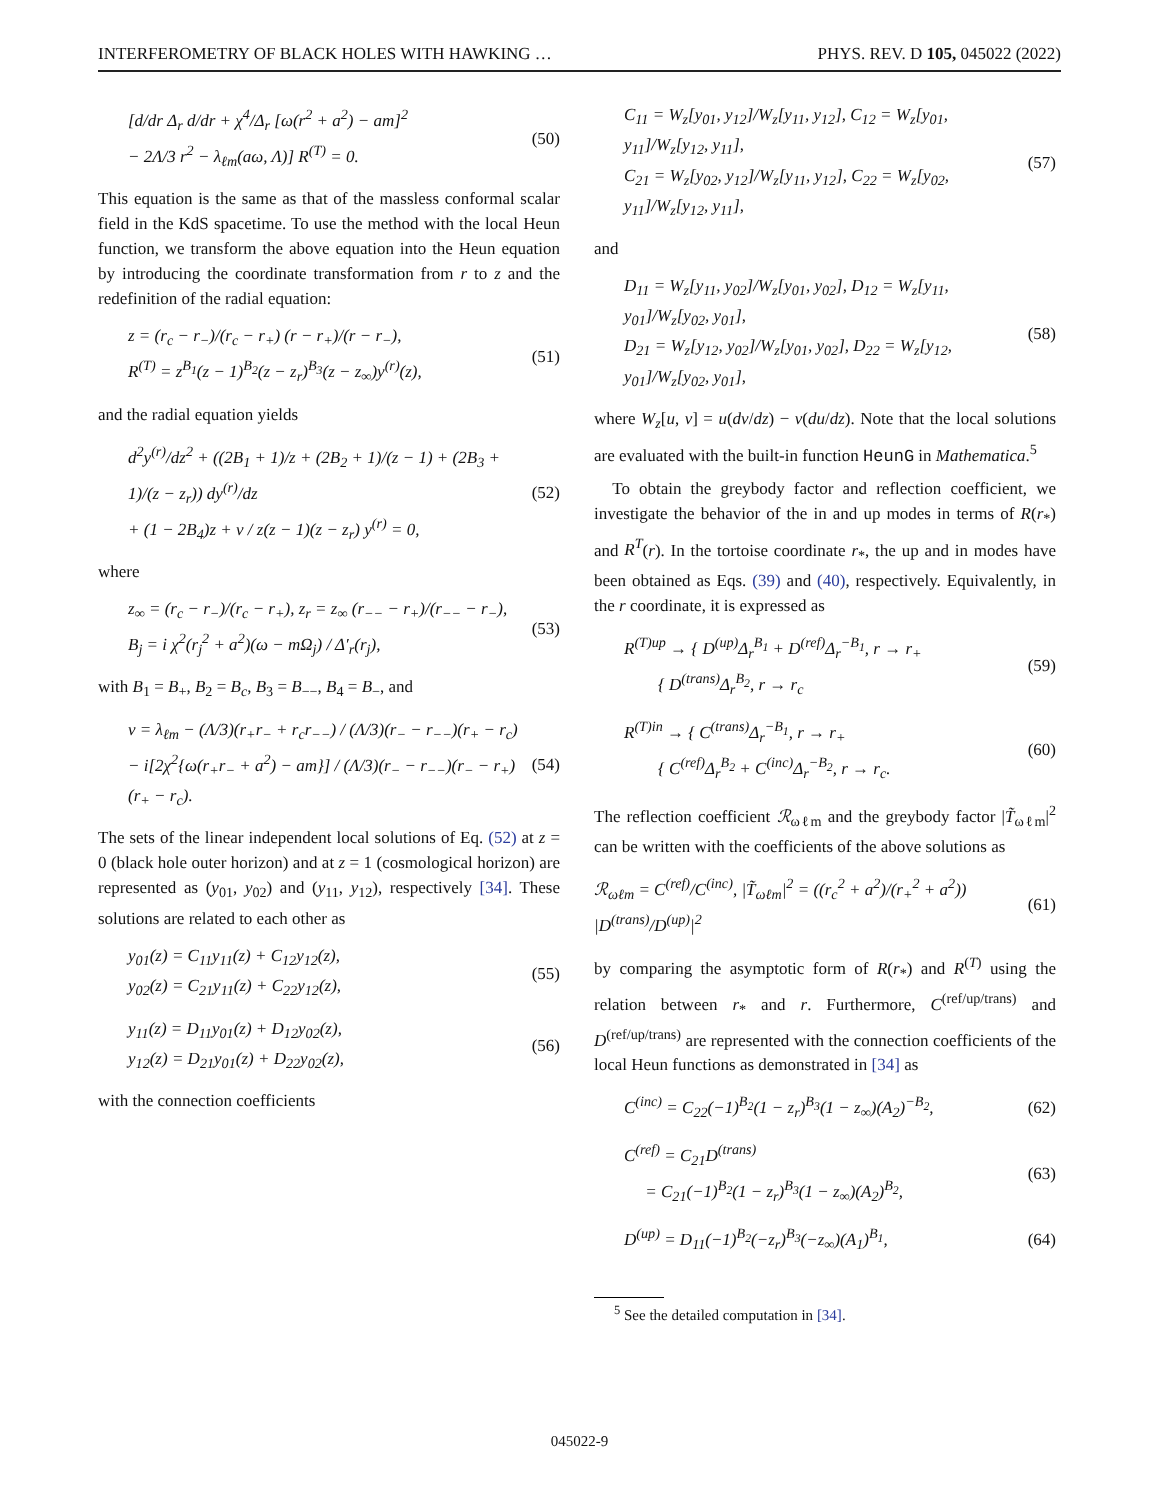INTERFEROMETRY OF BLACK HOLES WITH HAWKING … PHYS. REV. D 105, 045022 (2022)
[d/dr Δ<sub>r</sub> d/dr + χ<sup>4</sup>/Δ<sub>r</sub> [ω(r<sup>2</sup> + a<sup>2</sup>) − am]<sup>2</sup>
− 2Λ/3 r<sup>2</sup> − λ<sub>ℓm</sub>(aω, Λ)] R<sup>(T)</sup> = 0.
(50)
This equation is the same as that of the massless conformal scalar field in the KdS spacetime. To use the method with the local Heun function, we transform the above equation into the Heun equation by introducing the coordinate transformation from r to z and the redefinition of the radial equation:
z = (r<sub>c</sub> − r<sub>−</sub>)/(r<sub>c</sub> − r<sub>+</sub>) (r − r<sub>+</sub>)/(r − r<sub>−</sub>),
R<sup>(T)</sup> = z<sup>B<sub>1</sub></sup>(z − 1)<sup>B<sub>2</sub></sup>(z − z<sub>r</sub>)<sup>B<sub>3</sub></sup>(z − z<sub>∞</sub>)y<sup>(r)</sup>(z),
(51)
and the radial equation yields
d<sup>2</sup>y<sup>(r)</sup>/dz<sup>2</sup> + ((2B<sub>1</sub> + 1)/z + (2B<sub>2</sub> + 1)/(z − 1) + (2B<sub>3</sub> + 1)/(z − z<sub>r</sub>)) dy<sup>(r)</sup>/dz
+ (1 − 2B<sub>4</sub>)z + v / z(z − 1)(z − z<sub>r</sub>) y<sup>(r)</sup> = 0,
(52)
where
z<sub>∞</sub> = (r<sub>c</sub> − r<sub>−</sub>)/(r<sub>c</sub> − r<sub>+</sub>), z<sub>r</sub> = z<sub>∞</sub> (r<sub>−−</sub> − r<sub>+</sub>)/(r<sub>−−</sub> − r<sub>−</sub>),
B<sub>j</sub> = i χ<sup>2</sup>(r<sub>j</sub><sup>2</sup> + a<sup>2</sup>)(ω − mΩ<sub>j</sub>) / Δ′<sub>r</sub>(r<sub>j</sub>),
(53)
with B<sub>1</sub> = B<sub>+</sub>, B<sub>2</sub> = B<sub>c</sub>, B<sub>3</sub> = B<sub>−−</sub>, B<sub>4</sub> = B<sub>−</sub>, and
v = λ<sub>ℓm</sub> − (Λ/3)(r<sub>+</sub>r<sub>−</sub> + r<sub>c</sub>r<sub>−−</sub>) / (Λ/3)(r<sub>−</sub> − r<sub>−−</sub>)(r<sub>+</sub> − r<sub>c</sub>)
− i[2χ<sup>2</sup>{ω(r<sub>+</sub>r<sub>−</sub> + a<sup>2</sup>) − am}] / (Λ/3)(r<sub>−</sub> − r<sub>−−</sub>)(r<sub>−</sub> − r<sub>+</sub>)(r<sub>+</sub> − r<sub>c</sub>).
(54)
The sets of the linear independent local solutions of Eq. (52) at z = 0 (black hole outer horizon) and at z = 1 (cosmological horizon) are represented as (y<sub>01</sub>, y<sub>02</sub>) and (y<sub>11</sub>, y<sub>12</sub>), respectively [34]. These solutions are related to each other as
y<sub>01</sub>(z) = C<sub>11</sub>y<sub>11</sub>(z) + C<sub>12</sub>y<sub>12</sub>(z),
y<sub>02</sub>(z) = C<sub>21</sub>y<sub>11</sub>(z) + C<sub>22</sub>y<sub>12</sub>(z),
(55)
y<sub>11</sub>(z) = D<sub>11</sub>y<sub>01</sub>(z) + D<sub>12</sub>y<sub>02</sub>(z),
y<sub>12</sub>(z) = D<sub>21</sub>y<sub>01</sub>(z) + D<sub>22</sub>y<sub>02</sub>(z),
(56)
with the connection coefficients
C<sub>11</sub> = W<sub>z</sub>[y<sub>01</sub>, y<sub>12</sub>]/W<sub>z</sub>[y<sub>11</sub>, y<sub>12</sub>], C<sub>12</sub> = W<sub>z</sub>[y<sub>01</sub>, y<sub>11</sub>]/W<sub>z</sub>[y<sub>12</sub>, y<sub>11</sub>],
C<sub>21</sub> = W<sub>z</sub>[y<sub>02</sub>, y<sub>12</sub>]/W<sub>z</sub>[y<sub>11</sub>, y<sub>12</sub>], C<sub>22</sub> = W<sub>z</sub>[y<sub>02</sub>, y<sub>11</sub>]/W<sub>z</sub>[y<sub>12</sub>, y<sub>11</sub>],
(57)
and
D<sub>11</sub> = W<sub>z</sub>[y<sub>11</sub>, y<sub>02</sub>]/W<sub>z</sub>[y<sub>01</sub>, y<sub>02</sub>], D<sub>12</sub> = W<sub>z</sub>[y<sub>11</sub>, y<sub>01</sub>]/W<sub>z</sub>[y<sub>02</sub>, y<sub>01</sub>],
D<sub>21</sub> = W<sub>z</sub>[y<sub>12</sub>, y<sub>02</sub>]/W<sub>z</sub>[y<sub>01</sub>, y<sub>02</sub>], D<sub>22</sub> = W<sub>z</sub>[y<sub>12</sub>, y<sub>01</sub>]/W<sub>z</sub>[y<sub>02</sub>, y<sub>01</sub>],
(58)
where W<sub>z</sub>[u, v] = u(dv/dz) − v(du/dz). Note that the local solutions are evaluated with the built-in function HeunG in Mathematica.<sup>5</sup>
To obtain the greybody factor and reflection coefficient, we investigate the behavior of the in and up modes in terms of R(r<sub>*</sub>) and R<sup>T</sup>(r). In the tortoise coordinate r<sub>*</sub>, the up and in modes have been obtained as Eqs. (39) and (40), respectively. Equivalently, in the r coordinate, it is expressed as
R<sup>(T)up</sup> → { D<sup>(up)</sup>Δ<sub>r</sub><sup>B<sub>1</sub></sup> + D<sup>(ref)</sup>Δ<sub>r</sub><sup>−B<sub>1</sub></sup>, r → r<sub>+</sub>
{ D<sup>(trans)</sup>Δ<sub>r</sub><sup>B<sub>2</sub></sup>, r → r<sub>c</sub>
(59)
R<sup>(T)in</sup> → { C<sup>(trans)</sup>Δ<sub>r</sub><sup>−B<sub>1</sub></sup>, r → r<sub>+</sub>
{ C<sup>(ref)</sup>Δ<sub>r</sub><sup>B<sub>2</sub></sup> + C<sup>(inc)</sup>Δ<sub>r</sub><sup>−B<sub>2</sub></sup>, r → r<sub>c</sub>.
(60)
The reflection coefficient ℛ<sub>ωℓm</sub> and the greybody factor |T̃<sub>ωℓm</sub>|<sup>2</sup> can be written with the coefficients of the above solutions as
ℛ<sub>ωℓm</sub> = C<sup>(ref)</sup>/C<sup>(inc)</sup>, |T̃<sub>ωℓm</sub>|<sup>2</sup> = ((r<sub>c</sub><sup>2</sup> + a<sup>2</sup>)/(r<sub>+</sub><sup>2</sup> + a<sup>2</sup>)) |D<sup>(trans)</sup>/D<sup>(up)</sup>|<sup>2</sup>
(61)
by comparing the asymptotic form of R(r<sub>*</sub>) and R<sup>(T)</sup> using the relation between r<sub>*</sub> and r. Furthermore, C<sup>(ref/up/trans)</sup> and D<sup>(ref/up/trans)</sup> are represented with the connection coefficients of the local Heun functions as demonstrated in [34] as
C<sup>(inc)</sup> = C<sub>22</sub>(−1)<sup>B<sub>2</sub></sup>(1 − z<sub>r</sub>)<sup>B<sub>3</sub></sup>(1 − z<sub>∞</sub>)(A<sub>2</sub>)<sup>−B<sub>2</sub></sup>,
(62)
C<sup>(ref)</sup> = C<sub>21</sub>D<sup>(trans)</sup>
= C<sub>21</sub>(−1)<sup>B<sub>2</sub></sup>(1 − z<sub>r</sub>)<sup>B<sub>3</sub></sup>(1 − z<sub>∞</sub>)(A<sub>2</sub>)<sup>B<sub>2</sub></sup>,
(63)
D<sup>(up)</sup> = D<sub>11</sub>(−1)<sup>B<sub>2</sub></sup>(−z<sub>r</sub>)<sup>B<sub>3</sub></sup>(−z<sub>∞</sub>)(A<sub>1</sub>)<sup>B<sub>1</sub></sup>,
(64)
<sup>5</sup> See the detailed computation in [34].
045022-9